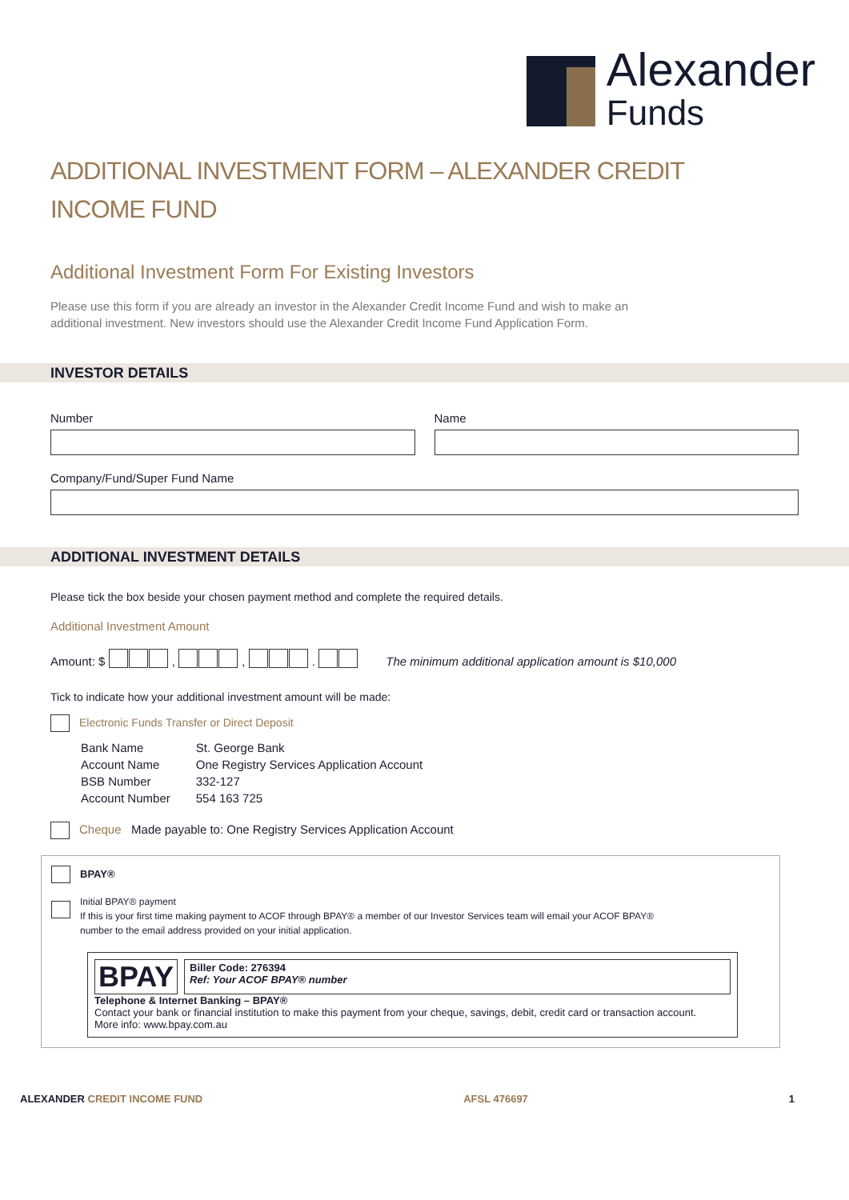Alexander
Funds
ADDITIONAL INVESTMENT FORM – ALEXANDER CREDIT
INCOME FUND
Additional Investment Form For Existing Investors
Please use this form if you are already an investor in the Alexander Credit Income Fund and wish to make an
additional investment. New investors should use the Alexander Credit Income Fund Application Form.
INVESTOR DETAILS
Number Name
Company/Fund/Super Fund Name
ADDITIONAL INVESTMENT DETAILS
Please tick the box beside your chosen payment method and complete the required details.
Additional Investment Amount
Amount: $ , , . The minimum additional application amount is $10,000
Tick to indicate how your additional investment amount will be made:
Electronic Funds Transfer or Direct Deposit
| Bank Name | St. George Bank |
| Account Name | One Registry Services Application Account |
| BSB Number | 332-127 |
| Account Number | 554 163 725 |
Cheque Made payable to: One Registry Services Application Account
BPAY®
Initial BPAY® payment
If this is your first time making payment to ACOF through BPAY® a member of our Investor Services team will email your ACOF BPAY®
number to the email address provided on your initial application.
BPAY
Biller Code: 276394
Ref: Your ACOF BPAY® number
Telephone & Internet Banking – BPAY®
Contact your bank or financial institution to make this payment from your cheque, savings, debit, credit card or transaction account.
More info: www.bpay.com.au
ALEXANDER CREDIT INCOME FUND AFSL 476697 1